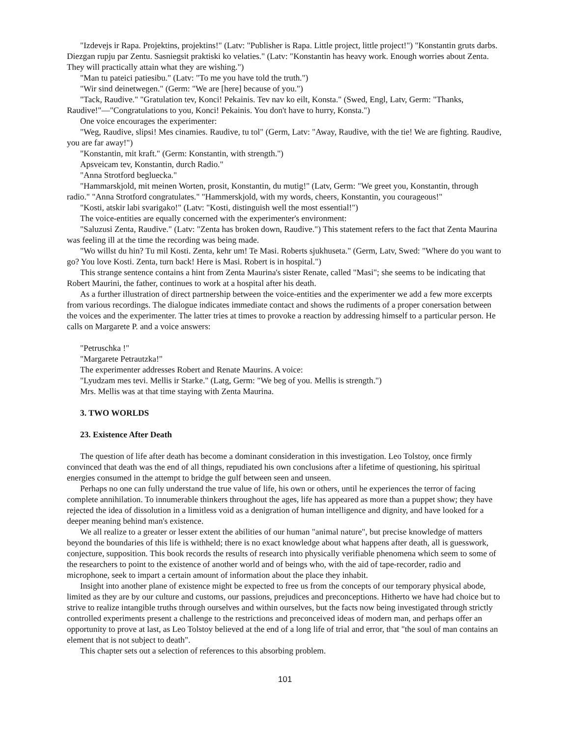"Izdevejs ir Rapa. Projektins, projektins!" (Latv: "Publisher is Rapa. Little project, little project!") "Konstantin gruts darbs. Diezgan rupju par Zentu. Sasniegsit praktiski ko velaties." (Latv: "Konstantin has heavy work. Enough worries about Zenta. They will practically attain what they are wishing.")
"Man tu pateici patiesibu." (Latv: "To me you have told the truth.")
"Wir sind deinetwegen." (Germ: "We are [here] because of you.")
"Tack, Raudive." "Gratulation tev, Konci! Pekainis. Tev nav ko eilt, Konsta." (Swed, Engl, Latv, Germ: "Thanks, Raudive!"—"Congratulations to you, Konci! Pekainis. You don't have to hurry, Konsta.")
One voice encourages the experimenter:
"Weg, Raudive, slipsi! Mes cinamies. Raudive, tu tol" (Germ, Latv: "Away, Raudive, with the tie! We are fighting. Raudive, you are far away!")
"Konstantin, mit kraft." (Germ: Konstantin, with strength.")
Apsveicam tev, Konstantin, durch Radio."
"Anna Strotford begluecka."
"Hammarskjold, mit meinen Worten, prosit, Konstantin, du mutig!" (Latv, Germ: "We greet you, Konstantin, through radio." "Anna Strotford congratulates." "Hammerskjold, with my words, cheers, Konstantin, you courageous!"
"Kosti, atskir labi svarigako!" (Latv: "Kosti, distinguish well the most essential!")
The voice-entities are equally concerned with the experimenter's environment:
"Saluzusi Zenta, Raudive." (Latv: "Zenta has broken down, Raudive.") This statement refers to the fact that Zenta Maurina was feeling ill at the time the recording was being made.
"Wo willst du hin? Tu mil Kosti. Zenta, kehr um! Te Masi. Roberts sjukhuseta." (Germ, Latv, Swed: "Where do you want to go? You love Kosti. Zenta, turn back! Here is Masi. Robert is in hospital.")
This strange sentence contains a hint from Zenta Maurina's sister Renate, called "Masi"; she seems to be indicating that Robert Maurini, the father, continues to work at a hospital after his death.
As a further illustration of direct partnership between the voice-entities and the experimenter we add a few more excerpts from various recordings. The dialogue indicates immediate contact and shows the rudiments of a proper conersation between the voices and the experimenter. The latter tries at times to provoke a reaction by addressing himself to a particular person. He calls on Margarete P. and a voice answers:
"Petruschka !"
"Margarete Petrautzka!"
The experimenter addresses Robert and Renate Maurins. A voice:
"Lyudzam mes tevi. Mellis ir Starke." (Latg, Germ: "We beg of you. Mellis is strength.")
Mrs. Mellis was at that time staying with Zenta Maurina.
3. TWO WORLDS
23. Existence After Death
The question of life after death has become a dominant consideration in this investigation. Leo Tolstoy, once firmly convinced that death was the end of all things, repudiated his own conclusions after a lifetime of questioning, his spiritual energies consumed in the attempt to bridge the gulf between seen and unseen.
Perhaps no one can fully understand the true value of life, his own or others, until he experiences the terror of facing complete annihilation. To innumerable thinkers throughout the ages, life has appeared as more than a puppet show; they have rejected the idea of dissolution in a limitless void as a denigration of human intelligence and dignity, and have looked for a deeper meaning behind man's existence.
We all realize to a greater or lesser extent the abilities of our human "animal nature", but precise knowledge of matters beyond the boundaries of this life is withheld; there is no exact knowledge about what happens after death, all is guesswork, conjecture, supposition. This book records the results of research into physically verifiable phenomena which seem to some of the researchers to point to the existence of another world and of beings who, with the aid of tape-recorder, radio and microphone, seek to impart a certain amount of information about the place they inhabit.
Insight into another plane of existence might be expected to free us from the concepts of our temporary physical abode, limited as they are by our culture and customs, our passions, prejudices and preconceptions. Hitherto we have had choice but to strive to realize intangible truths through ourselves and within ourselves, but the facts now being investigated through strictly controlled experiments present a challenge to the restrictions and preconceived ideas of modern man, and perhaps offer an opportunity to prove at last, as Leo Tolstoy believed at the end of a long life of trial and error, that "the soul of man contains an element that is not subject to death".
This chapter sets out a selection of references to this absorbing problem.
101